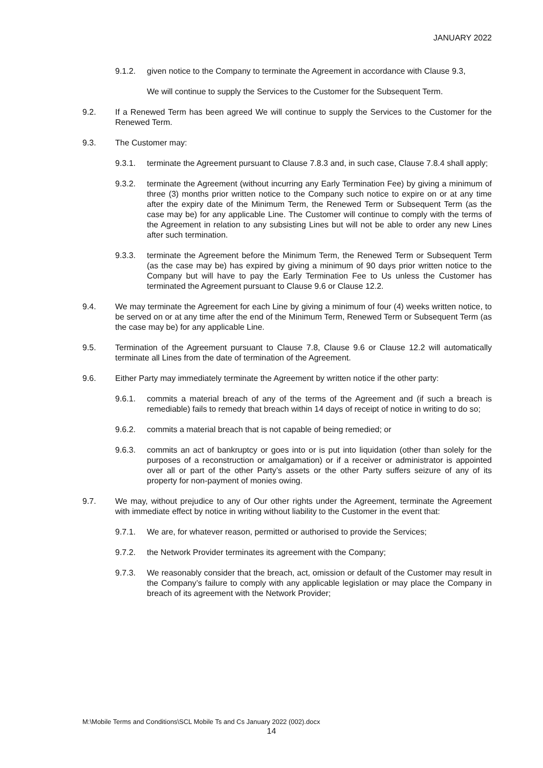JANUARY 2022
9.1.2. given notice to the Company to terminate the Agreement in accordance with Clause 9.3,
We will continue to supply the Services to the Customer for the Subsequent Term.
9.2. If a Renewed Term has been agreed We will continue to supply the Services to the Customer for the Renewed Term.
9.3. The Customer may:
9.3.1. terminate the Agreement pursuant to Clause 7.8.3 and, in such case, Clause 7.8.4 shall apply;
9.3.2. terminate the Agreement (without incurring any Early Termination Fee) by giving a minimum of three (3) months prior written notice to the Company such notice to expire on or at any time after the expiry date of the Minimum Term, the Renewed Term or Subsequent Term (as the case may be) for any applicable Line. The Customer will continue to comply with the terms of the Agreement in relation to any subsisting Lines but will not be able to order any new Lines after such termination.
9.3.3. terminate the Agreement before the Minimum Term, the Renewed Term or Subsequent Term (as the case may be) has expired by giving a minimum of 90 days prior written notice to the Company but will have to pay the Early Termination Fee to Us unless the Customer has terminated the Agreement pursuant to Clause 9.6 or Clause 12.2.
9.4. We may terminate the Agreement for each Line by giving a minimum of four (4) weeks written notice, to be served on or at any time after the end of the Minimum Term, Renewed Term or Subsequent Term (as the case may be) for any applicable Line.
9.5. Termination of the Agreement pursuant to Clause 7.8, Clause 9.6 or Clause 12.2 will automatically terminate all Lines from the date of termination of the Agreement.
9.6. Either Party may immediately terminate the Agreement by written notice if the other party:
9.6.1. commits a material breach of any of the terms of the Agreement and (if such a breach is remediable) fails to remedy that breach within 14 days of receipt of notice in writing to do so;
9.6.2. commits a material breach that is not capable of being remedied; or
9.6.3. commits an act of bankruptcy or goes into or is put into liquidation (other than solely for the purposes of a reconstruction or amalgamation) or if a receiver or administrator is appointed over all or part of the other Party’s assets or the other Party suffers seizure of any of its property for non-payment of monies owing.
9.7. We may, without prejudice to any of Our other rights under the Agreement, terminate the Agreement with immediate effect by notice in writing without liability to the Customer in the event that:
9.7.1. We are, for whatever reason, permitted or authorised to provide the Services;
9.7.2. the Network Provider terminates its agreement with the Company;
9.7.3. We reasonably consider that the breach, act, omission or default of the Customer may result in the Company’s failure to comply with any applicable legislation or may place the Company in breach of its agreement with the Network Provider;
M:\Mobile Terms and Conditions\SCL Mobile Ts and Cs January 2022 (002).docx
14